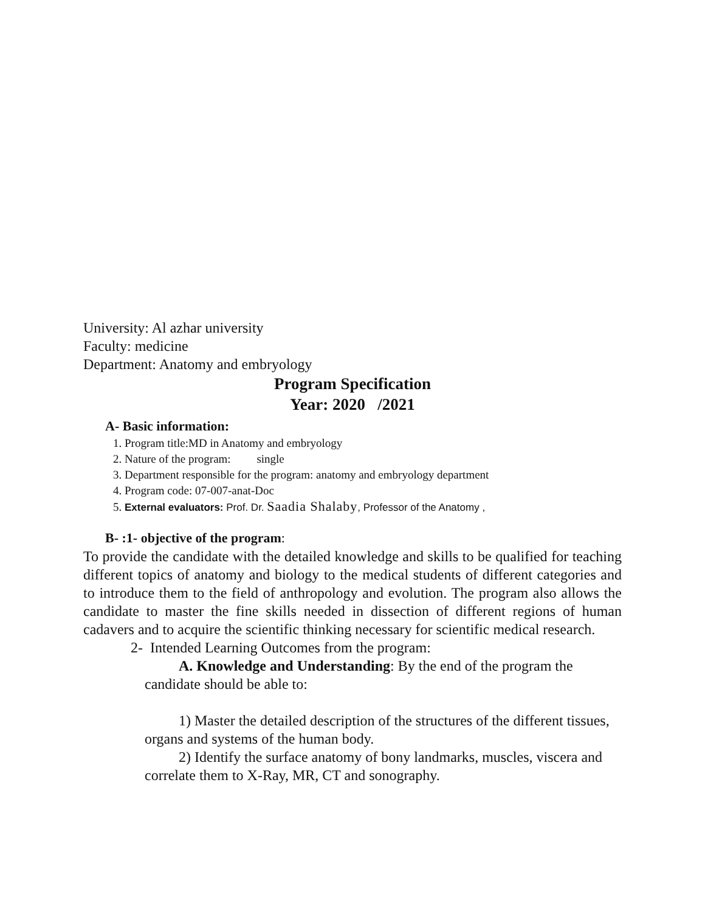University: Al azhar university
Faculty: medicine
Department: Anatomy and embryology
Program Specification
Year: 2020 /2021
A- Basic information:
1. Program title:MD in Anatomy and embryology
2. Nature of the program: single
3. Department responsible for the program: anatomy and embryology department
4. Program code: 07-007-anat-Doc
5. External evaluators: Prof. Dr. Saadia Shalaby, Professor of the Anatomy ,
B- :1- objective of the program:
To provide the candidate with the detailed knowledge and skills to be qualified for teaching different topics of anatomy and biology to the medical students of different categories and to introduce them to the field of anthropology and evolution. The program also allows the candidate to master the fine skills needed in dissection of different regions of human cadavers and to acquire the scientific thinking necessary for scientific medical research.
2- Intended Learning Outcomes from the program:
A. Knowledge and Understanding: By the end of the program the candidate should be able to:
1) Master the detailed description of the structures of the different tissues, organs and systems of the human body.
2) Identify the surface anatomy of bony landmarks, muscles, viscera and correlate them to X-Ray, MR, CT and sonography.